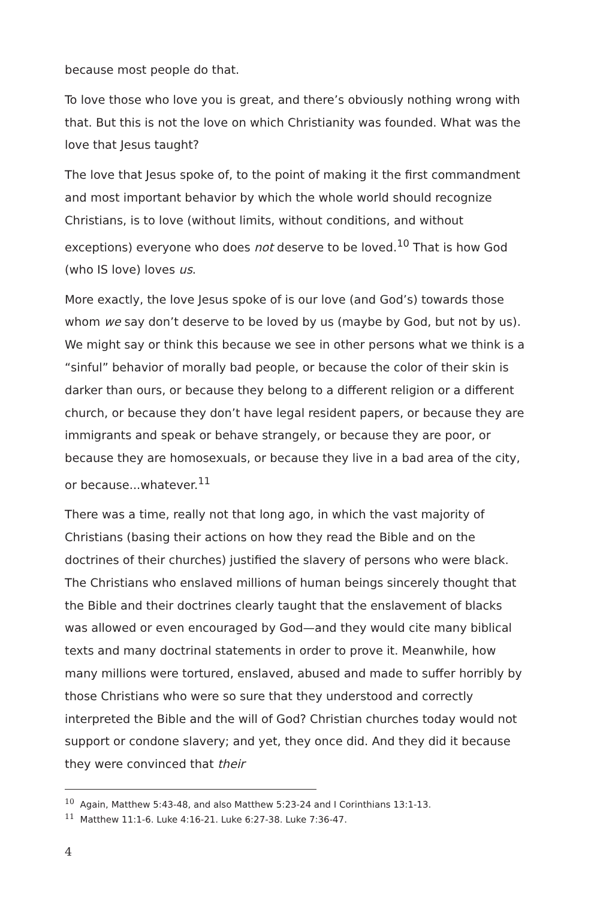because most people do that.
To love those who love you is great, and there’s obviously nothing wrong with that. But this is not the love on which Christianity was founded. What was the love that Jesus taught?
The love that Jesus spoke of, to the point of making it the first commandment and most important behavior by which the whole world should recognize Christians, is to love (without limits, without conditions, and without exceptions) everyone who does not deserve to be loved.<sup>10</sup> That is how God (who IS love) loves us.
More exactly, the love Jesus spoke of is our love (and God’s) towards those whom we say don’t deserve to be loved by us (maybe by God, but not by us). We might say or think this because we see in other persons what we think is a “sinful” behavior of morally bad people, or because the color of their skin is darker than ours, or because they belong to a different religion or a different church, or because they don’t have legal resident papers, or because they are immigrants and speak or behave strangely, or because they are poor, or because they are homosexuals, or because they live in a bad area of the city, or because...whatever.<sup>11</sup>
There was a time, really not that long ago, in which the vast majority of Christians (basing their actions on how they read the Bible and on the doctrines of their churches) justified the slavery of persons who were black. The Christians who enslaved millions of human beings sincerely thought that the Bible and their doctrines clearly taught that the enslavement of blacks was allowed or even encouraged by God—and they would cite many biblical texts and many doctrinal statements in order to prove it. Meanwhile, how many millions were tortured, enslaved, abused and made to suffer horribly by those Christians who were so sure that they understood and correctly interpreted the Bible and the will of God? Christian churches today would not support or condone slavery; and yet, they once did. And they did it because they were convinced that their
<sup>10</sup> Again, Matthew 5:43-48, and also Matthew 5:23-24 and I Corinthians 13:1-13.
<sup>11</sup> Matthew 11:1-6. Luke 4:16-21. Luke 6:27-38. Luke 7:36-47.
4